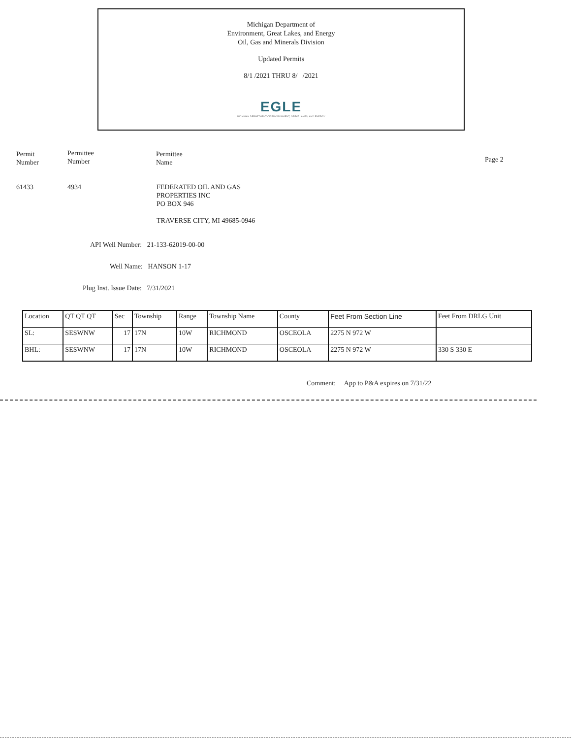Michigan Department of
Environment, Great Lakes, and Energy
Oil, Gas and Minerals Division
Updated Permits
8/1 /2021 THRU 8/ /2021
EGLE
MICHIGAN DEPARTMENT OF ENVIRONMENT, GREAT LAKES, AND ENERGY
Permit
Number
Permittee
Number
Permittee
Name
Page 2
61433 4934
FEDERATED OIL AND GAS
PROPERTIES INC
PO BOX 946
TRAVERSE CITY, MI 49685-0946
API Well Number: 21-133-62019-00-00
Well Name: HANSON 1-17
Plug Inst. Issue Date: 7/31/2021
| Location | QT QT QT | Sec | Township | Range | Township Name | County | Feet From Section Line | Feet From DRLG Unit |
| --- | --- | --- | --- | --- | --- | --- | --- | --- |
| SL: | SESWNW | 17 | 17N | 10W | RICHMOND | OSCEOLA | 2275 N 972 W | |
| BHL: | SESWNW | 17 | 17N | 10W | RICHMOND | OSCEOLA | 2275 N 972 W | 330 S 330 E |
Comment: App to P&A expires on 7/31/22